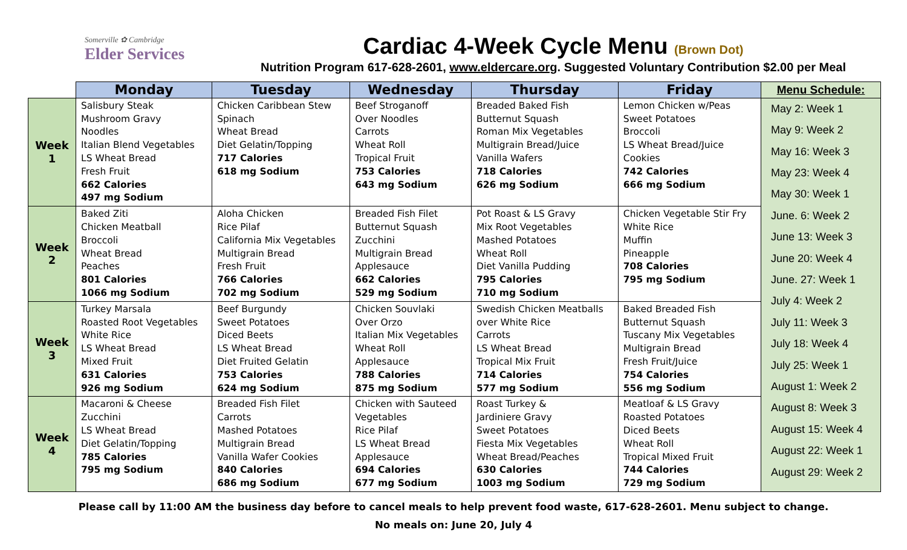Somerville ✿ Cambridge
Elder Services
Cardiac 4-Week Cycle Menu (Brown Dot)
Nutrition Program 617-628-2601, www.eldercare.org. Suggested Voluntary Contribution $2.00 per Meal
| | Monday | Tuesday | Wednesday | Thursday | Friday | Menu Schedule: |
| --- | --- | --- | --- | --- | --- | --- |
| Week 1 | Salisbury Steak Mushroom Gravy Noodles Italian Blend Vegetables LS Wheat Bread Fresh Fruit 662 Calories 497 mg Sodium | Chicken Caribbean Stew Spinach Wheat Bread Diet Gelatin/Topping 717 Calories 618 mg Sodium | Beef Stroganoff Over Noodles Carrots Wheat Roll Tropical Fruit 753 Calories 643 mg Sodium | Breaded Baked Fish Butternut Squash Roman Mix Vegetables Multigrain Bread/Juice Vanilla Wafers 718 Calories 626 mg Sodium | Lemon Chicken w/Peas Sweet Potatoes Broccoli LS Wheat Bread/Juice Cookies 742 Calories 666 mg Sodium | May 2: Week 1 May 9: Week 2 May 16: Week 3 May 23: Week 4 May 30: Week 1 June. 6: Week 2 June 13: Week 3 June 20: Week 4 June. 27: Week 1 July 4: Week 2 July 11: Week 3 July 18: Week 4 July 25: Week 1 August 1: Week 2 August 8: Week 3 August 15: Week 4 August 22: Week 1 August 29: Week 2 |
| Week 2 | Baked Ziti Chicken Meatball Broccoli Wheat Bread Peaches 801 Calories 1066 mg Sodium | Aloha Chicken Rice Pilaf California Mix Vegetables Multigrain Bread Fresh Fruit 766 Calories 702 mg Sodium | Breaded Fish Filet Butternut Squash Zucchini Multigrain Bread Applesauce 662 Calories 529 mg Sodium | Pot Roast & LS Gravy Mix Root Vegetables Mashed Potatoes Wheat Roll Diet Vanilla Pudding 795 Calories 710 mg Sodium | Chicken Vegetable Stir Fry White Rice Muffin Pineapple 708 Calories 795 mg Sodium | |
| Week 3 | Turkey Marsala Roasted Root Vegetables White Rice LS Wheat Bread Mixed Fruit 631 Calories 926 mg Sodium | Beef Burgundy Sweet Potatoes Diced Beets LS Wheat Bread Diet Fruited Gelatin 753 Calories 624 mg Sodium | Chicken Souvlaki Over Orzo Italian Mix Vegetables Wheat Roll Applesauce 788 Calories 875 mg Sodium | Swedish Chicken Meatballs over White Rice Carrots LS Wheat Bread Tropical Mix Fruit 714 Calories 577 mg Sodium | Baked Breaded Fish Butternut Squash Tuscany Mix Vegetables Multigrain Bread Fresh Fruit/Juice 754 Calories 556 mg Sodium | |
| Week 4 | Macaroni & Cheese Zucchini LS Wheat Bread Diet Gelatin/Topping 785 Calories 795 mg Sodium | Breaded Fish Filet Carrots Mashed Potatoes Multigrain Bread Vanilla Wafer Cookies 840 Calories 686 mg Sodium | Chicken with Sauteed Vegetables Rice Pilaf LS Wheat Bread Applesauce 694 Calories 677 mg Sodium | Roast Turkey & Jardiniere Gravy Sweet Potatoes Fiesta Mix Vegetables Wheat Bread/Peaches 630 Calories 1003 mg Sodium | Meatloaf & LS Gravy Roasted Potatoes Diced Beets Wheat Roll Tropical Mixed Fruit 744 Calories 729 mg Sodium | |
Please call by 11:00 AM the business day before to cancel meals to help prevent food waste, 617-628-2601. Menu subject to change.
No meals on: June 20, July 4